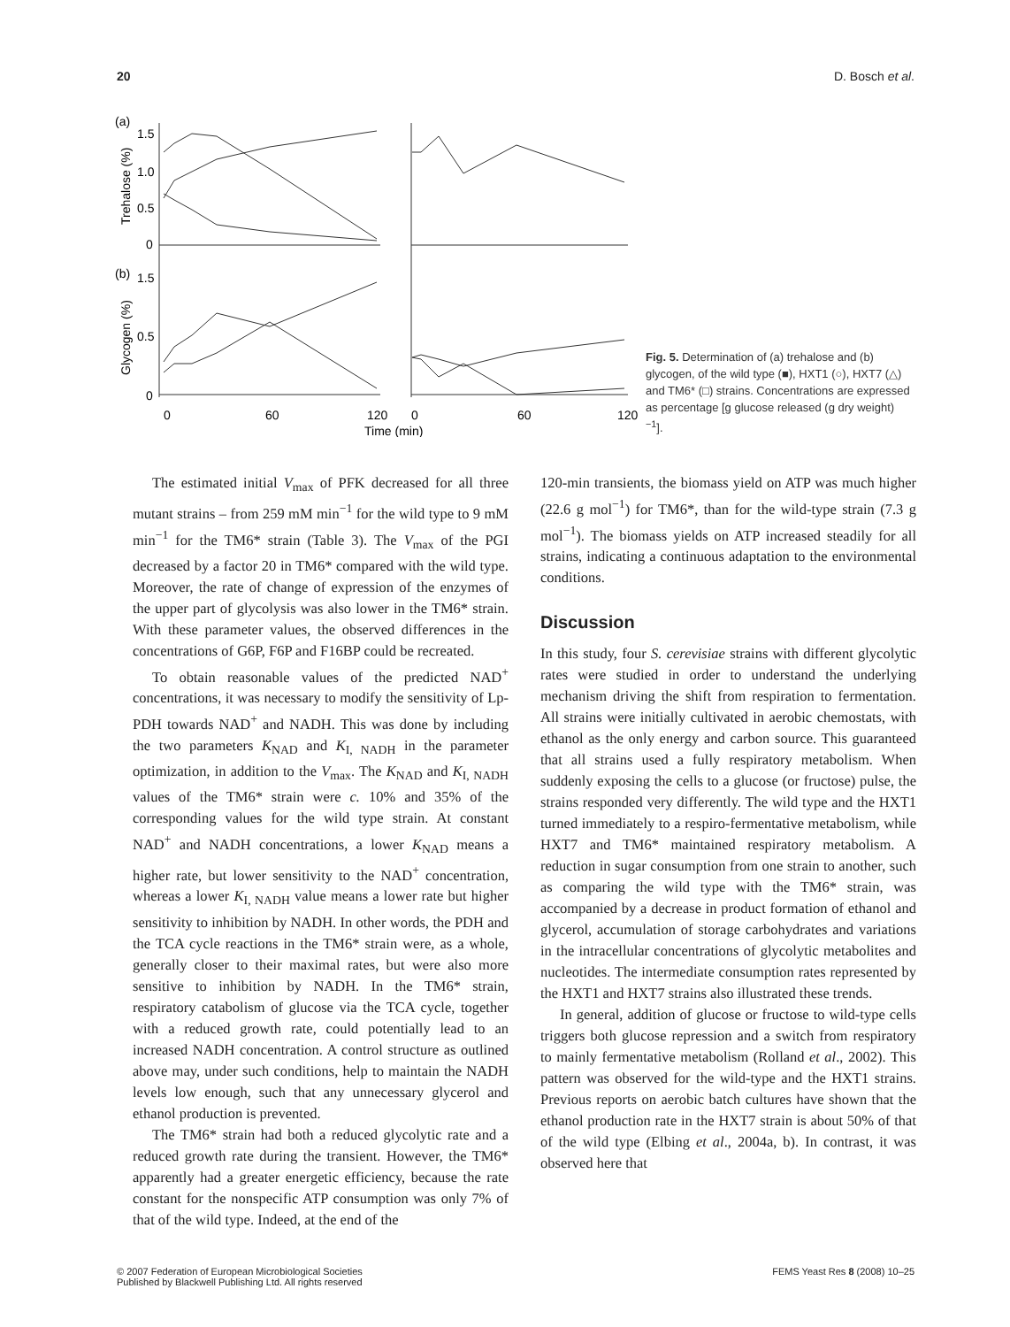20 D. Bosch et al.
(a)
(b)
1.5
1.0
0.5
0
1.5
0.5
0
0
60
120
0
60
120
Time (min)
Trehalose (%)
Glycogen (%)
Fig. 5. Determination of (a) trehalose and (b) glycogen, of the wild type (■), HXT1 (○), HXT7 (△) and TM6* (□) strains. Concentrations are expressed as percentage [g glucose released (g dry weight)<sup>−1</sup>].
The estimated initial V<sub>max</sub> of PFK decreased for all three mutant strains – from 259 mM min<sup>−1</sup> for the wild type to 9 mM min<sup>−1</sup> for the TM6* strain (Table 3). The V<sub>max</sub> of the PGI decreased by a factor 20 in TM6* compared with the wild type. Moreover, the rate of change of expression of the enzymes of the upper part of glycolysis was also lower in the TM6* strain. With these parameter values, the observed differences in the concentrations of G6P, F6P and F16BP could be recreated.
To obtain reasonable values of the predicted NAD<sup>+</sup> concentrations, it was necessary to modify the sensitivity of Lp-PDH towards NAD<sup>+</sup> and NADH. This was done by including the two parameters K<sub>NAD</sub> and K<sub>I, NADH</sub> in the parameter optimization, in addition to the V<sub>max</sub>. The K<sub>NAD</sub> and K<sub>I, NADH</sub> values of the TM6* strain were c. 10% and 35% of the corresponding values for the wild type strain. At constant NAD<sup>+</sup> and NADH concentrations, a lower K<sub>NAD</sub> means a higher rate, but lower sensitivity to the NAD<sup>+</sup> concentration, whereas a lower K<sub>I, NADH</sub> value means a lower rate but higher sensitivity to inhibition by NADH. In other words, the PDH and the TCA cycle reactions in the TM6* strain were, as a whole, generally closer to their maximal rates, but were also more sensitive to inhibition by NADH. In the TM6* strain, respiratory catabolism of glucose via the TCA cycle, together with a reduced growth rate, could potentially lead to an increased NADH concentration. A control structure as outlined above may, under such conditions, help to maintain the NADH levels low enough, such that any unnecessary glycerol and ethanol production is prevented.
The TM6* strain had both a reduced glycolytic rate and a reduced growth rate during the transient. However, the TM6* apparently had a greater energetic efficiency, because the rate constant for the nonspecific ATP consumption was only 7% of that of the wild type. Indeed, at the end of the
120-min transients, the biomass yield on ATP was much higher (22.6 g mol<sup>−1</sup>) for TM6*, than for the wild-type strain (7.3 g mol<sup>−1</sup>). The biomass yields on ATP increased steadily for all strains, indicating a continuous adaptation to the environmental conditions.
Discussion
In this study, four S. cerevisiae strains with different glycolytic rates were studied in order to understand the underlying mechanism driving the shift from respiration to fermentation. All strains were initially cultivated in aerobic chemostats, with ethanol as the only energy and carbon source. This guaranteed that all strains used a fully respiratory metabolism. When suddenly exposing the cells to a glucose (or fructose) pulse, the strains responded very differently. The wild type and the HXT1 turned immediately to a respiro-fermentative metabolism, while HXT7 and TM6* maintained respiratory metabolism. A reduction in sugar consumption from one strain to another, such as comparing the wild type with the TM6* strain, was accompanied by a decrease in product formation of ethanol and glycerol, accumulation of storage carbohydrates and variations in the intracellular concentrations of glycolytic metabolites and nucleotides. The intermediate consumption rates represented by the HXT1 and HXT7 strains also illustrated these trends.
In general, addition of glucose or fructose to wild-type cells triggers both glucose repression and a switch from respiratory to mainly fermentative metabolism (Rolland et al., 2002). This pattern was observed for the wild-type and the HXT1 strains. Previous reports on aerobic batch cultures have shown that the ethanol production rate in the HXT7 strain is about 50% of that of the wild type (Elbing et al., 2004a, b). In contrast, it was observed here that
© 2007 Federation of European Microbiological Societies
Published by Blackwell Publishing Ltd. All rights reserved FEMS Yeast Res 8 (2008) 10–25